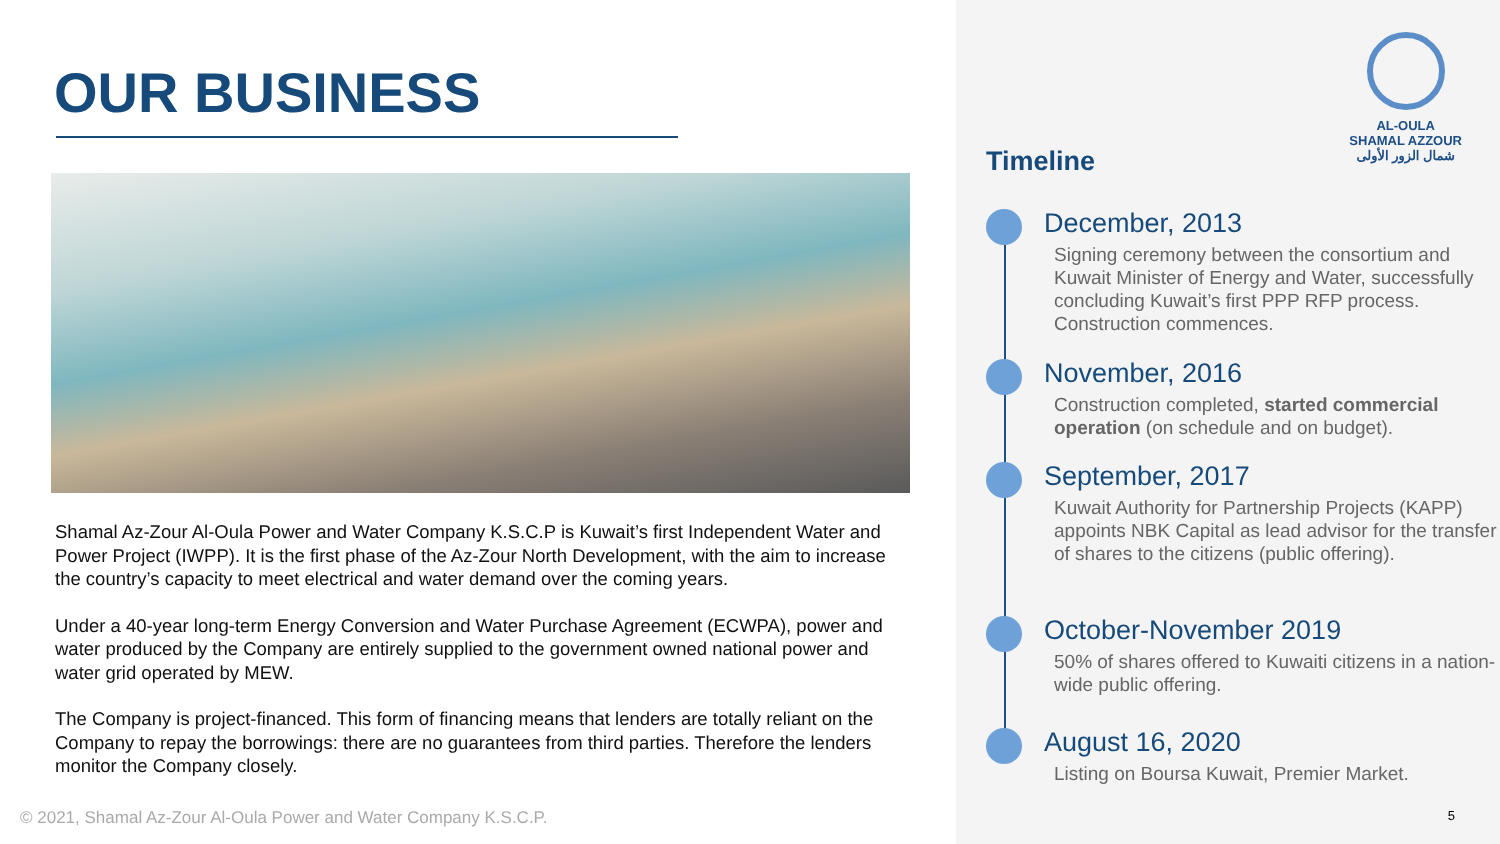OUR BUSINESS
Shamal Az-Zour Al-Oula Power and Water Company K.S.C.P is Kuwait’s first Independent Water and Power Project (IWPP). It is the first phase of the Az-Zour North Development, with the aim to increase the country’s capacity to meet electrical and water demand over the coming years.
Under a 40-year long-term Energy Conversion and Water Purchase Agreement (ECWPA), power and water produced by the Company are entirely supplied to the government owned national power and water grid operated by MEW.
The Company is project-financed. This form of financing means that lenders are totally reliant on the Company to repay the borrowings: there are no guarantees from third parties. Therefore the lenders monitor the Company closely.
© 2021, Shamal Az-Zour Al-Oula Power and Water Company K.S.C.P.
AL-OULA
SHAMAL AZZOUR
شمال الزور الأولى
Timeline
December, 2013
Signing ceremony between the consortium and Kuwait Minister of Energy and Water, successfully concluding Kuwait’s first PPP RFP process. Construction commences.
November, 2016
Construction completed, started commercial operation (on schedule and on budget).
September, 2017
Kuwait Authority for Partnership Projects (KAPP) appoints NBK Capital as lead advisor for the transfer of shares to the citizens (public offering).
October-November 2019
50% of shares offered to Kuwaiti citizens in a nation-wide public offering.
August 16, 2020
Listing on Boursa Kuwait, Premier Market.
5